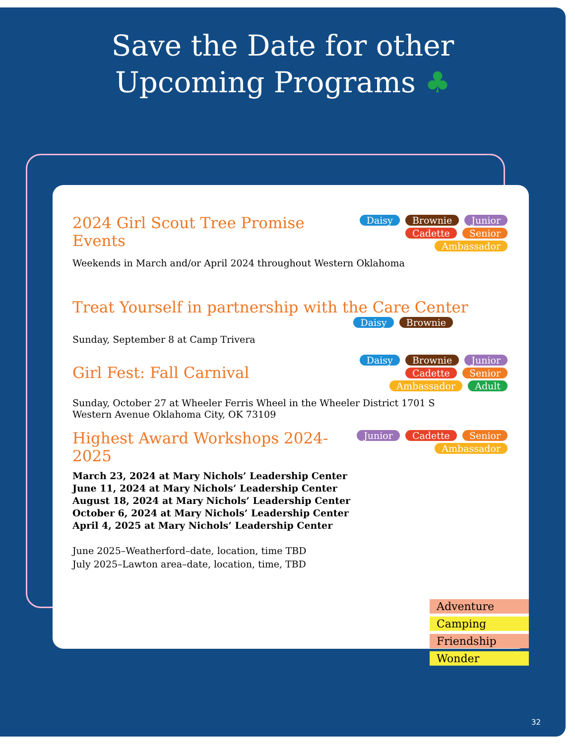Save the Date for other
Upcoming Programs ♣
2024 Girl Scout Tree Promise Events
Daisy Brownie Junior Cadette Senior Ambassador
Weekends in March and/or April 2024 throughout Western Oklahoma
Treat Yourself in partnership with the Care Center
Daisy Brownie
Sunday, September 8 at Camp Trivera
Girl Fest: Fall Carnival
Daisy Brownie Junior Cadette Senior Ambassador Adult
Sunday, October 27 at Wheeler Ferris Wheel in the Wheeler District 1701 S
Western Avenue Oklahoma City, OK 73109
Highest Award Workshops 2024-2025
Junior Cadette Senior Ambassador
March 23, 2024 at Mary Nichols’ Leadership Center
June 11, 2024 at Mary Nichols’ Leadership Center
August 18, 2024 at Mary Nichols’ Leadership Center
October 6, 2024 at Mary Nichols’ Leadership Center
April 4, 2025 at Mary Nichols’ Leadership Center
June 2025–Weatherford–date, location, time TBD
July 2025–Lawton area–date, location, time, TBD
Adventure
Camping
Friendship
Wonder
32